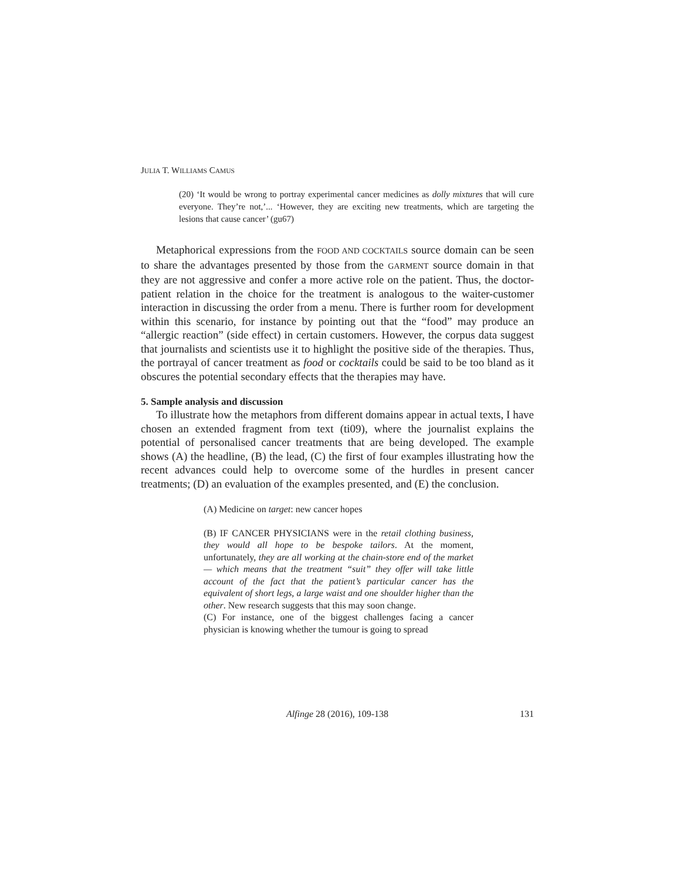JULIA T. WILLIAMS CAMUS
(20) ‘It would be wrong to portray experimental cancer medicines as dolly mixtures that will cure everyone. They’re not,’... ‘However, they are exciting new treatments, which are targeting the lesions that cause cancer’ (gu67)
Metaphorical expressions from the FOOD AND COCKTAILS source domain can be seen to share the advantages presented by those from the GARMENT source domain in that they are not aggressive and confer a more active role on the patient. Thus, the doctor-patient relation in the choice for the treatment is analogous to the waiter-customer interaction in discussing the order from a menu. There is further room for development within this scenario, for instance by pointing out that the “food” may produce an “allergic reaction” (side effect) in certain customers. However, the corpus data suggest that journalists and scientists use it to highlight the positive side of the therapies. Thus, the portrayal of cancer treatment as food or cocktails could be said to be too bland as it obscures the potential secondary effects that the therapies may have.
5. Sample analysis and discussion
To illustrate how the metaphors from different domains appear in actual texts, I have chosen an extended fragment from text (ti09), where the journalist explains the potential of personalised cancer treatments that are being developed. The example shows (A) the headline, (B) the lead, (C) the first of four examples illustrating how the recent advances could help to overcome some of the hurdles in present cancer treatments; (D) an evaluation of the examples presented, and (E) the conclusion.
(A) Medicine on target: new cancer hopes
(B) IF CANCER PHYSICIANS were in the retail clothing business, they would all hope to be bespoke tailors. At the moment, unfortunately, they are all working at the chain-store end of the market — which means that the treatment “suit” they offer will take little account of the fact that the patient’s particular cancer has the equivalent of short legs, a large waist and one shoulder higher than the other. New research suggests that this may soon change.
(C) For instance, one of the biggest challenges facing a cancer physician is knowing whether the tumour is going to spread
Alfinge 28 (2016), 109-138
131